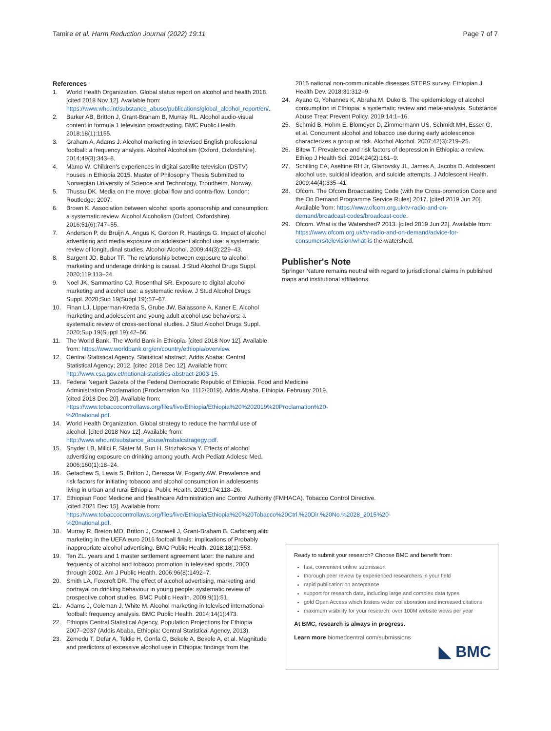Tamire et al. Harm Reduction Journal (2022) 19:11 Page 7 of 7
References
1. World Health Organization. Global status report on alcohol and health 2018. [cited 2018 Nov 12]. Available from: https://www.who.int/substance_abuse/publications/global_alcohol_report/en/.
2. Barker AB, Britton J, Grant-Braham B, Murray RL. Alcohol audio-visual content in formula 1 television broadcasting. BMC Public Health. 2018;18(1):1155.
3. Graham A, Adams J. Alcohol marketing in televised English professional football: a frequency analysis. Alcohol Alcoholism (Oxford, Oxfordshire). 2014;49(3):343–8.
4. Mamo W. Children's experiences in digital satellite television (DSTV) houses in Ethiopia 2015. Master of Philosophy Thesis Submitted to Norwegian University of Science and Technology, Trondheim, Norway.
5. Thussu DK. Media on the move: global flow and contra-flow. London: Routledge; 2007.
6. Brown K. Association between alcohol sports sponsorship and consumption: a systematic review. Alcohol Alcoholism (Oxford, Oxfordshire). 2016;51(6):747–55.
7. Anderson P, de Bruijn A, Angus K, Gordon R, Hastings G. Impact of alcohol advertising and media exposure on adolescent alcohol use: a systematic review of longitudinal studies. Alcohol Alcohol. 2009;44(3):229–43.
8. Sargent JD, Babor TF. The relationship between exposure to alcohol marketing and underage drinking is causal. J Stud Alcohol Drugs Suppl. 2020;119:113–24.
9. Noel JK, Sammartino CJ, Rosenthal SR. Exposure to digital alcohol marketing and alcohol use: a systematic review. J Stud Alcohol Drugs Suppl. 2020;Sup 19(Suppl 19):57–67.
10. Finan LJ, Lipperman-Kreda S, Grube JW, Balassone A, Kaner E. Alcohol marketing and adolescent and young adult alcohol use behaviors: a systematic review of cross-sectional studies. J Stud Alcohol Drugs Suppl. 2020;Sup 19(Suppl 19):42–56.
11. The World Bank. The World Bank in Ethiopia. [cited 2018 Nov 12]. Available from: https://www.worldbank.org/en/country/ethiopia/overview.
12. Central Statistical Agency. Statistical abstract. Addis Ababa: Central Statistical Agency; 2012. [cited 2018 Dec 12]. Available from: http://www.csa.gov.et/national-statistics-abstract-2003-15.
13. Federal Negarit Gazeta of the Federal Democratic Republic of Ethiopia. Food and Medicine Administration Proclamation (Proclamation No. 1112/2019). Addis Ababa, Ethiopia. February 2019. [cited 2018 Dec 20]. Available from: https://www.tobaccocontrollaws.org/files/live/Ethiopia/Ethiopia%20%202019%20Proclamation%20-%20national.pdf.
14. World Health Organization. Global strategy to reduce the harmful use of alcohol. [cited 2018 Nov 12]. Available from: http://www.who.int/substance_abuse/msbalcstragegy.pdf.
15. Snyder LB, Milici F, Slater M, Sun H, Strizhakova Y. Effects of alcohol advertising exposure on drinking among youth. Arch Pediatr Adolesc Med. 2006;160(1):18–24.
16. Getachew S, Lewis S, Britton J, Deressa W, Fogarty AW. Prevalence and risk factors for initiating tobacco and alcohol consumption in adolescents living in urban and rural Ethiopia. Public Health. 2019;174:118–26.
17. Ethiopian Food Medicine and Healthcare Administration and Control Authority (FMHACA). Tobacco Control Directive. [cited 2021 Dec 15]. Available from: https://www.tobaccocontrollaws.org/files/live/Ethiopia/Ethiopia%20%20Tobacco%20Ctrl.%20Dir.%20No.%2028_2015%20-%20national.pdf.
18. Murray R, Breton MO, Britton J, Cranwell J, Grant-Braham B. Carlsberg alibi marketing in the UEFA euro 2016 football finals: implications of Probably inappropriate alcohol advertising. BMC Public Health. 2018;18(1):553.
19. Ten ZL. years and 1 master settlement agreement later: the nature and frequency of alcohol and tobacco promotion in televised sports, 2000 through 2002. Am J Public Health. 2006;96(8):1492–7.
20. Smith LA, Foxcroft DR. The effect of alcohol advertising, marketing and portrayal on drinking behaviour in young people: systematic review of prospective cohort studies. BMC Public Health. 2009;9(1):51.
21. Adams J, Coleman J, White M. Alcohol marketing in televised international football: frequency analysis. BMC Public Health. 2014;14(1):473.
22. Ethiopia Central Statistical Agency, Population Projections for Ethiopia 2007–2037 (Addis Ababa, Ethiopia: Central Statistical Agency, 2013).
23. Zemedu T, Defar A, Teklie H, Gonfa G, Bekele A, Bekele A, et al. Magnitude and predictors of excessive alcohol use in Ethiopia: findings from the
2015 national non-communicable diseases STEPS survey. Ethiopian J Health Dev. 2018;31:312–9.
24. Ayano G, Yohannes K, Abraha M, Duko B. The epidemiology of alcohol consumption in Ethiopia: a systematic review and meta-analysis. Substance Abuse Treat Prevent Policy. 2019;14:1–16.
25. Schmid B, Hohm E, Blomeyer D, Zimmermann US, Schmidt MH, Esser G, et al. Concurrent alcohol and tobacco use during early adolescence characterizes a group at risk. Alcohol Alcohol. 2007;42(3):219–25.
26. Bitew T. Prevalence and risk factors of depression in Ethiopia: a review. Ethiop J Health Sci. 2014;24(2):161–9.
27. Schilling EA, Aseltine RH Jr, Glanovsky JL, James A, Jacobs D. Adolescent alcohol use, suicidal ideation, and suicide attempts. J Adolescent Health. 2009;44(4):335–41.
28. Ofcom. The Ofcom Broadcasting Code (with the Cross-promotion Code and the On Demand Programme Service Rules) 2017. [cited 2019 Jun 20]. Available from: https://www.ofcom.org.uk/tv-radio-and-on-demand/broadcast-codes/broadcast-code.
29. Ofcom. What is the Watershed? 2013. [cited 2019 Jun 22]. Available from: https://www.ofcom.org.uk/tv-radio-and-on-demand/advice-for-consumers/television/what-is the-watershed.
Publisher's Note
Springer Nature remains neutral with regard to jurisdictional claims in published maps and institutional affiliations.
Ready to submit your research? Choose BMC and benefit from:
fast, convenient online submission
thorough peer review by experienced researchers in your field
rapid publication on acceptance
support for research data, including large and complex data types
gold Open Access which fosters wider collaboration and increased citations
maximum visibility for your research: over 100M website views per year
At BMC, research is always in progress.
Learn more biomedcentral.com/submissions
◣ BMC